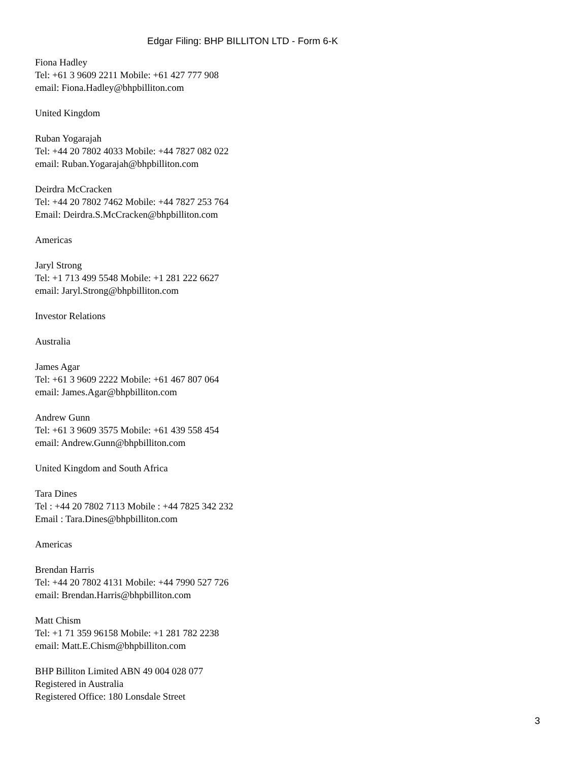Edgar Filing: BHP BILLITON LTD - Form 6-K
Fiona Hadley
Tel: +61 3 9609 2211 Mobile: +61 427 777 908
email: Fiona.Hadley@bhpbilliton.com
United Kingdom
Ruban Yogarajah
Tel: +44 20 7802 4033 Mobile: +44 7827 082 022
email: Ruban.Yogarajah@bhpbilliton.com
Deirdra McCracken
Tel: +44 20 7802 7462 Mobile: +44 7827 253 764
Email: Deirdra.S.McCracken@bhpbilliton.com
Americas
Jaryl Strong
Tel: +1 713 499 5548 Mobile: +1 281 222 6627
email: Jaryl.Strong@bhpbilliton.com
Investor Relations
Australia
James Agar
Tel: +61 3 9609 2222 Mobile: +61 467 807 064
email: James.Agar@bhpbilliton.com
Andrew Gunn
Tel: +61 3 9609 3575 Mobile: +61 439 558 454
email: Andrew.Gunn@bhpbilliton.com
United Kingdom and South Africa
Tara Dines
Tel : +44 20 7802 7113 Mobile : +44 7825 342 232
Email : Tara.Dines@bhpbilliton.com
Americas
Brendan Harris
Tel: +44 20 7802 4131 Mobile: +44 7990 527 726
email: Brendan.Harris@bhpbilliton.com
Matt Chism
Tel: +1 71 359 96158 Mobile: +1 281 782 2238
email: Matt.E.Chism@bhpbilliton.com
BHP Billiton Limited ABN 49 004 028 077
Registered in Australia
Registered Office: 180 Lonsdale Street
3